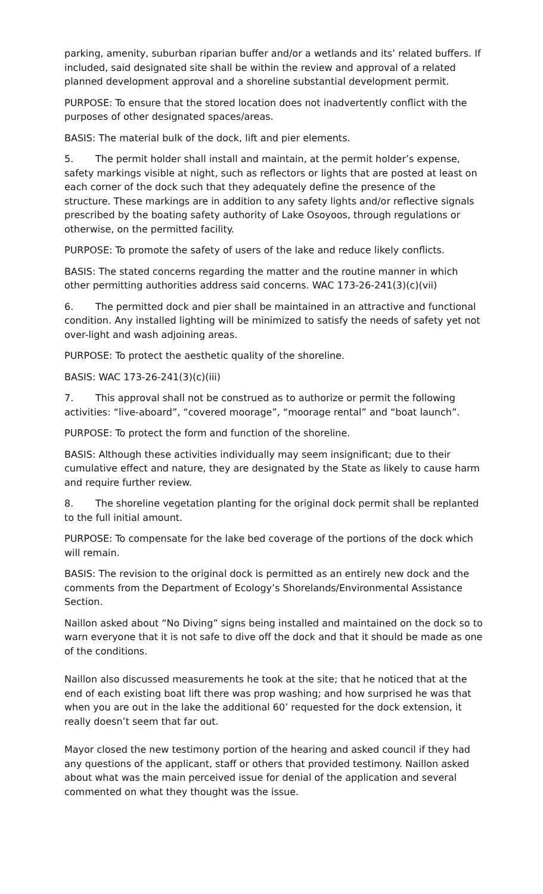parking, amenity, suburban riparian buffer and/or a wetlands and its’ related buffers. If included, said designated site shall be within the review and approval of a related planned development approval and a shoreline substantial development permit.
PURPOSE: To ensure that the stored location does not inadvertently conflict with the purposes of other designated spaces/areas.
BASIS: The material bulk of the dock, lift and pier elements.
5. The permit holder shall install and maintain, at the permit holder’s expense, safety markings visible at night, such as reflectors or lights that are posted at least on each corner of the dock such that they adequately define the presence of the structure. These markings are in addition to any safety lights and/or reflective signals prescribed by the boating safety authority of Lake Osoyoos, through regulations or otherwise, on the permitted facility.
PURPOSE: To promote the safety of users of the lake and reduce likely conflicts.
BASIS: The stated concerns regarding the matter and the routine manner in which other permitting authorities address said concerns. WAC 173-26-241(3)(c)(vii)
6. The permitted dock and pier shall be maintained in an attractive and functional condition. Any installed lighting will be minimized to satisfy the needs of safety yet not over-light and wash adjoining areas.
PURPOSE: To protect the aesthetic quality of the shoreline.
BASIS: WAC 173-26-241(3)(c)(iii)
7. This approval shall not be construed as to authorize or permit the following activities: “live-aboard”, “covered moorage”, “moorage rental” and “boat launch”.
PURPOSE: To protect the form and function of the shoreline.
BASIS: Although these activities individually may seem insignificant; due to their cumulative effect and nature, they are designated by the State as likely to cause harm and require further review.
8. The shoreline vegetation planting for the original dock permit shall be replanted to the full initial amount.
PURPOSE: To compensate for the lake bed coverage of the portions of the dock which will remain.
BASIS: The revision to the original dock is permitted as an entirely new dock and the comments from the Department of Ecology’s Shorelands/Environmental Assistance Section.
Naillon asked about “No Diving” signs being installed and maintained on the dock so to warn everyone that it is not safe to dive off the dock and that it should be made as one of the conditions.
Naillon also discussed measurements he took at the site; that he noticed that at the end of each existing boat lift there was prop washing; and how surprised he was that when you are out in the lake the additional 60’ requested for the dock extension, it really doesn’t seem that far out.
Mayor closed the new testimony portion of the hearing and asked council if they had any questions of the applicant, staff or others that provided testimony. Naillon asked about what was the main perceived issue for denial of the application and several commented on what they thought was the issue.